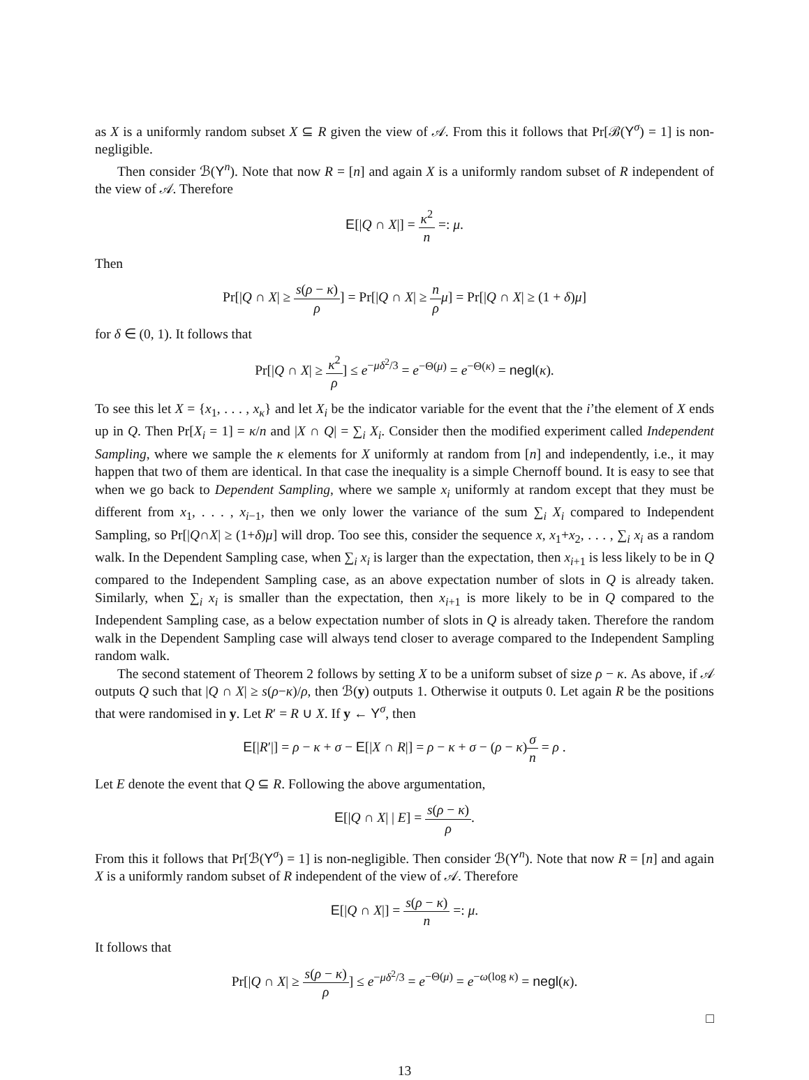as X is a uniformly random subset X ⊆ R given the view of 𝒜. From this it follows that Pr[ℬ(Y<sup>σ</sup>) = 1] is non-negligible.
Then consider ℬ(Y<sup>n</sup>). Note that now R = [n] and again X is a uniformly random subset of R independent of the view of 𝒜. Therefore
E[|Q ∩ X|] = κ<sup>2</sup> n =: μ.
Then
Pr[|Q ∩ X| ≥ s(ρ − κ) ρ] = Pr[|Q ∩ X| ≥ n ρ μ] = Pr[|Q ∩ X| ≥ (1 + δ)μ]
for δ ∈ (0, 1). It follows that
Pr[|Q ∩ X| ≥ κ<sup>2</sup> ρ] ≤ e<sup>−μδ<sup>2</sup>/3</sup> = e<sup>−Θ(μ)</sup> = e<sup>−Θ(κ)</sup> = negl(κ).
To see this let X = {x<sub>1</sub>, . . . , x<sub>κ</sub>} and let X<sub>i</sub> be the indicator variable for the event that the i’the element of X ends up in Q. Then Pr[X<sub>i</sub> = 1] = κ/n and |X ∩ Q| = ∑<sub>i</sub> X<sub>i</sub>. Consider then the modified experiment called Independent Sampling, where we sample the κ elements for X uniformly at random from [n] and independently, i.e., it may happen that two of them are identical. In that case the inequality is a simple Chernoff bound. It is easy to see that when we go back to Dependent Sampling, where we sample x<sub>i</sub> uniformly at random except that they must be different from x<sub>1</sub>, . . . , x<sub>i−1</sub>, then we only lower the variance of the sum ∑<sub>i</sub> X<sub>i</sub> compared to Independent Sampling, so Pr[|Q∩X| ≥ (1+δ)μ] will drop. Too see this, consider the sequence x, x<sub>1</sub>+x<sub>2</sub>, . . . , ∑<sub>i</sub> x<sub>i</sub> as a random walk. In the Dependent Sampling case, when ∑<sub>i</sub> x<sub>i</sub> is larger than the expectation, then x<sub>i+1</sub> is less likely to be in Q compared to the Independent Sampling case, as an above expectation number of slots in Q is already taken. Similarly, when ∑<sub>i</sub> x<sub>i</sub> is smaller than the expectation, then x<sub>i+1</sub> is more likely to be in Q compared to the Independent Sampling case, as a below expectation number of slots in Q is already taken. Therefore the random walk in the Dependent Sampling case will always tend closer to average compared to the Independent Sampling random walk.
The second statement of Theorem 2 follows by setting X to be a uniform subset of size ρ − κ. As above, if 𝒜 outputs Q such that |Q ∩ X| ≥ s(ρ−κ)/ρ, then ℬ(y) outputs 1. Otherwise it outputs 0. Let again R be the positions that were randomised in y. Let R′ = R ∪ X. If y ← Y<sup>σ</sup>, then
E[|R′|] = ρ − κ + σ − E[|X ∩ R|] = ρ − κ + σ − (ρ − κ)σ n = ρ .
Let E denote the event that Q ⊆ R. Following the above argumentation,
E[|Q ∩ X| | E] = s(ρ − κ) ρ.
From this it follows that Pr[ℬ(Y<sup>σ</sup>) = 1] is non-negligible. Then consider ℬ(Y<sup>n</sup>). Note that now R = [n] and again X is a uniformly random subset of R independent of the view of 𝒜. Therefore
E[|Q ∩ X|] = s(ρ − κ) n =: μ.
It follows that
Pr[|Q ∩ X| ≥ s(ρ − κ) ρ] ≤ e<sup>−μδ<sup>2</sup>/3</sup> = e<sup>−Θ(μ)</sup> = e<sup>−ω(log κ)</sup> = negl(κ).
□
13